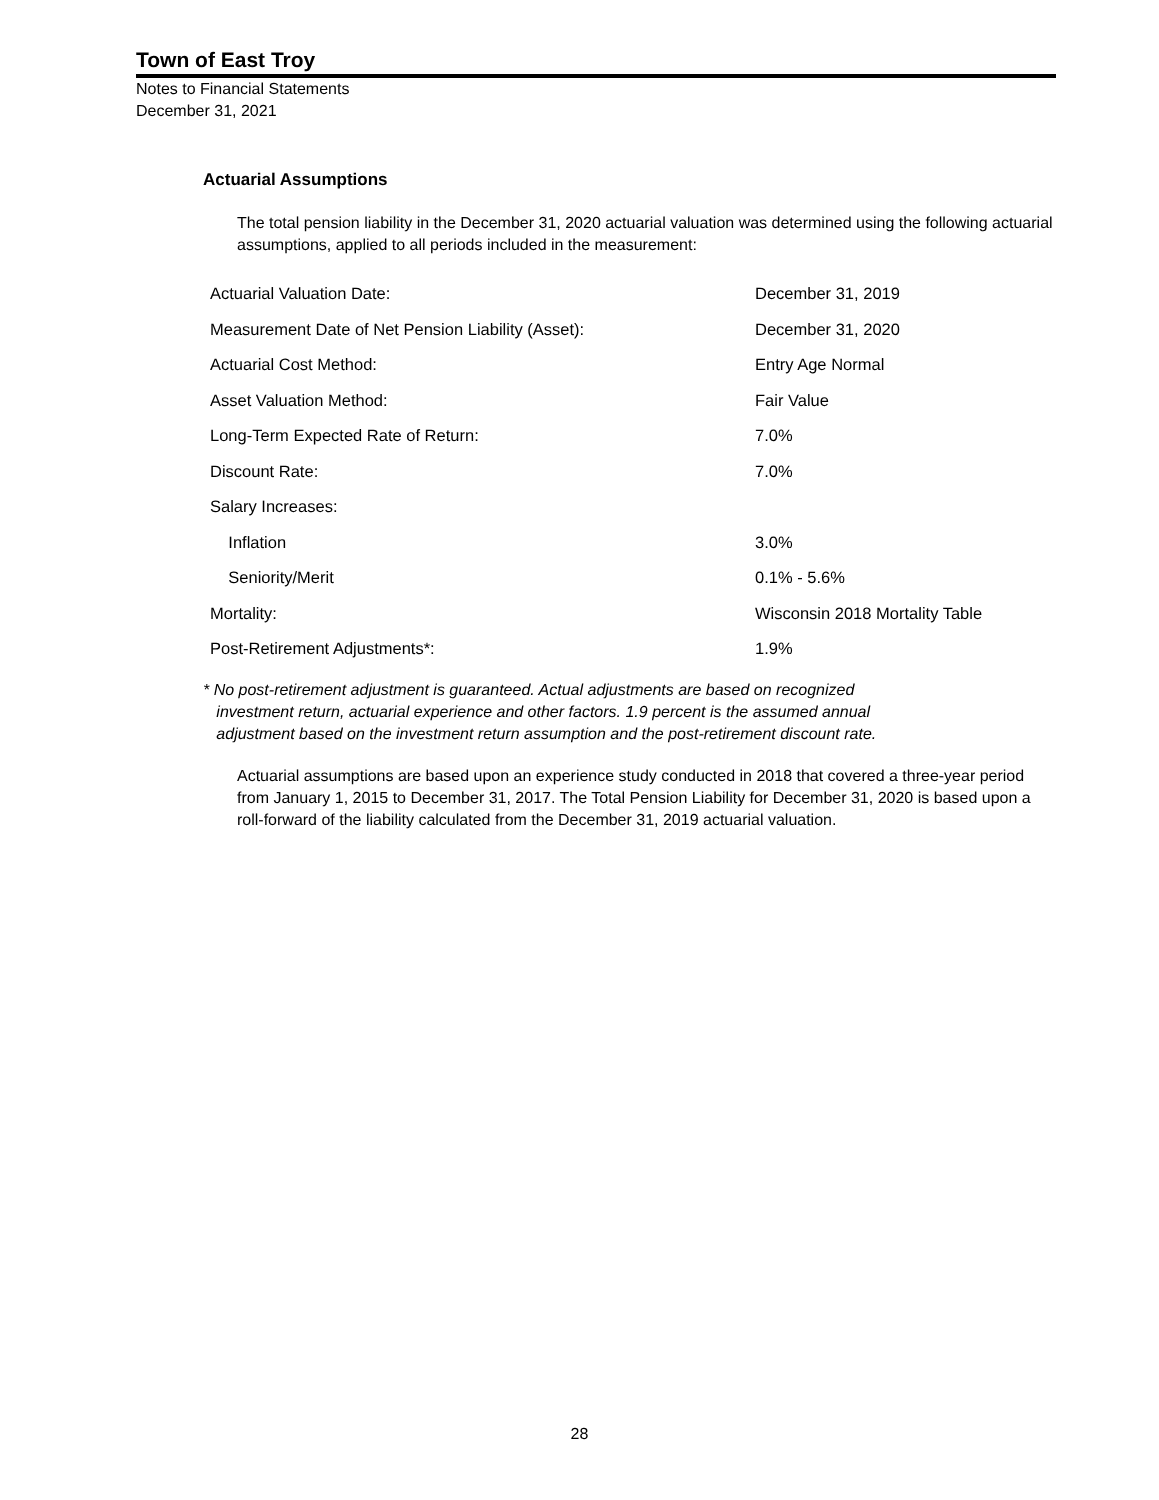Town of East Troy
Notes to Financial Statements
December 31, 2021
Actuarial Assumptions
The total pension liability in the December 31, 2020 actuarial valuation was determined using the following actuarial assumptions, applied to all periods included in the measurement:
| Actuarial Valuation Date: | December 31, 2019 |
| Measurement Date of Net Pension Liability (Asset): | December 31, 2020 |
| Actuarial Cost Method: | Entry Age Normal |
| Asset Valuation Method: | Fair Value |
| Long-Term Expected Rate of Return: | 7.0% |
| Discount Rate: | 7.0% |
| Salary Increases: | |
| Inflation | 3.0% |
| Seniority/Merit | 0.1% - 5.6% |
| Mortality: | Wisconsin 2018 Mortality Table |
| Post-Retirement Adjustments*: | 1.9% |
* No post-retirement adjustment is guaranteed. Actual adjustments are based on recognized
investment return, actuarial experience and other factors. 1.9 percent is the assumed annual
adjustment based on the investment return assumption and the post-retirement discount rate.
Actuarial assumptions are based upon an experience study conducted in 2018 that covered a three-year period from January 1, 2015 to December 31, 2017. The Total Pension Liability for December 31, 2020 is based upon a roll-forward of the liability calculated from the December 31, 2019 actuarial valuation.
28